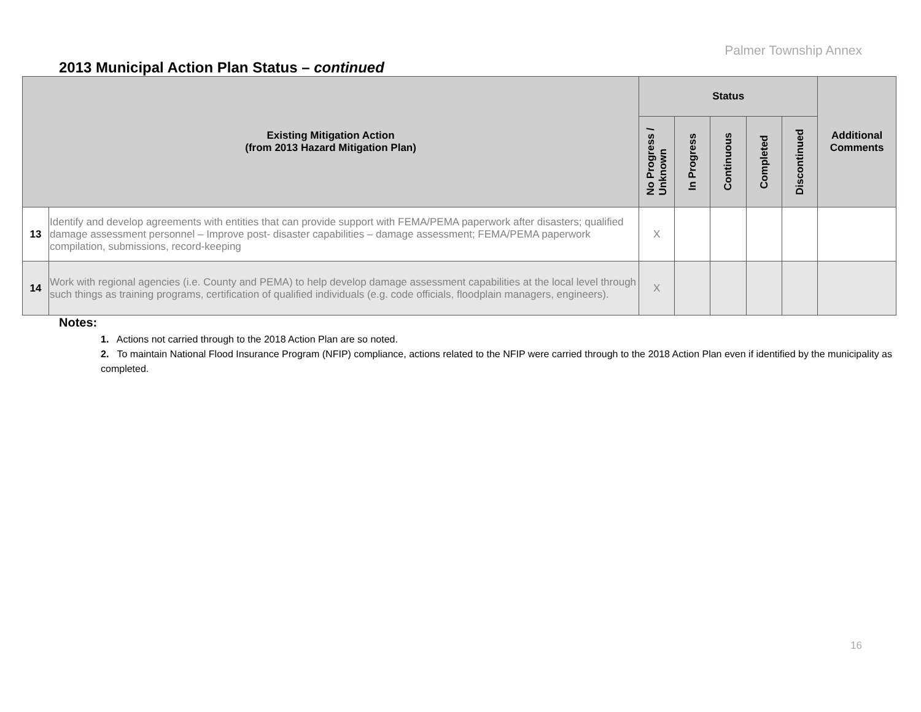Palmer Township Annex
2013 Municipal Action Plan Status – continued
| Existing Mitigation Action (from 2013 Hazard Mitigation Plan) | | Status | | | | | Additional Comments |
| --- | --- | --- | --- | --- | --- | --- | --- |
| | | No Progress / Unknown | In Progress | Continuous | Completed | Discontinued | |
| 13 | Identify and develop agreements with entities that can provide support with FEMA/PEMA paperwork after disasters; qualified damage assessment personnel – Improve post- disaster capabilities – damage assessment; FEMA/PEMA paperwork compilation, submissions, record-keeping | X | | | | | |
| 14 | Work with regional agencies (i.e. County and PEMA) to help develop damage assessment capabilities at the local level through such things as training programs, certification of qualified individuals (e.g. code officials, floodplain managers, engineers). | X | | | | | |
Notes:
1. Actions not carried through to the 2018 Action Plan are so noted.
2. To maintain National Flood Insurance Program (NFIP) compliance, actions related to the NFIP were carried through to the 2018 Action Plan even if identified by the municipality as completed.
16